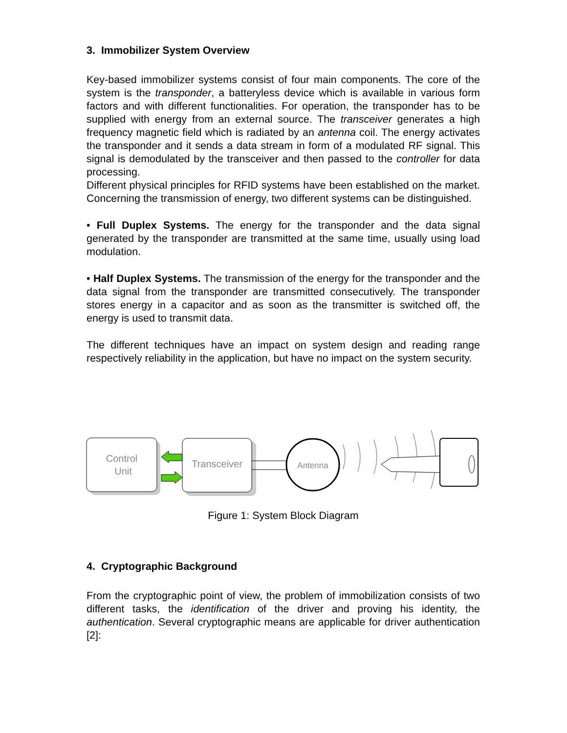3. Immobilizer System Overview
Key-based immobilizer systems consist of four main components. The core of the system is the transponder, a batteryless device which is available in various form factors and with different functionalities. For operation, the transponder has to be supplied with energy from an external source. The transceiver generates a high frequency magnetic field which is radiated by an antenna coil. The energy activates the transponder and it sends a data stream in form of a modulated RF signal. This signal is demodulated by the transceiver and then passed to the controller for data processing.
Different physical principles for RFID systems have been established on the market. Concerning the transmission of energy, two different systems can be distinguished.
• Full Duplex Systems. The energy for the transponder and the data signal generated by the transponder are transmitted at the same time, usually using load modulation.
• Half Duplex Systems. The transmission of the energy for the transponder and the data signal from the transponder are transmitted consecutively. The transponder stores energy in a capacitor and as soon as the transmitter is switched off, the energy is used to transmit data.
The different techniques have an impact on system design and reading range respectively reliability in the application, but have no impact on the system security.
Control
Unit
Transceiver
Antenna
Figure 1: System Block Diagram
4. Cryptographic Background
From the cryptographic point of view, the problem of immobilization consists of two different tasks, the identification of the driver and proving his identity, the authentication. Several cryptographic means are applicable for driver authentication [2]: